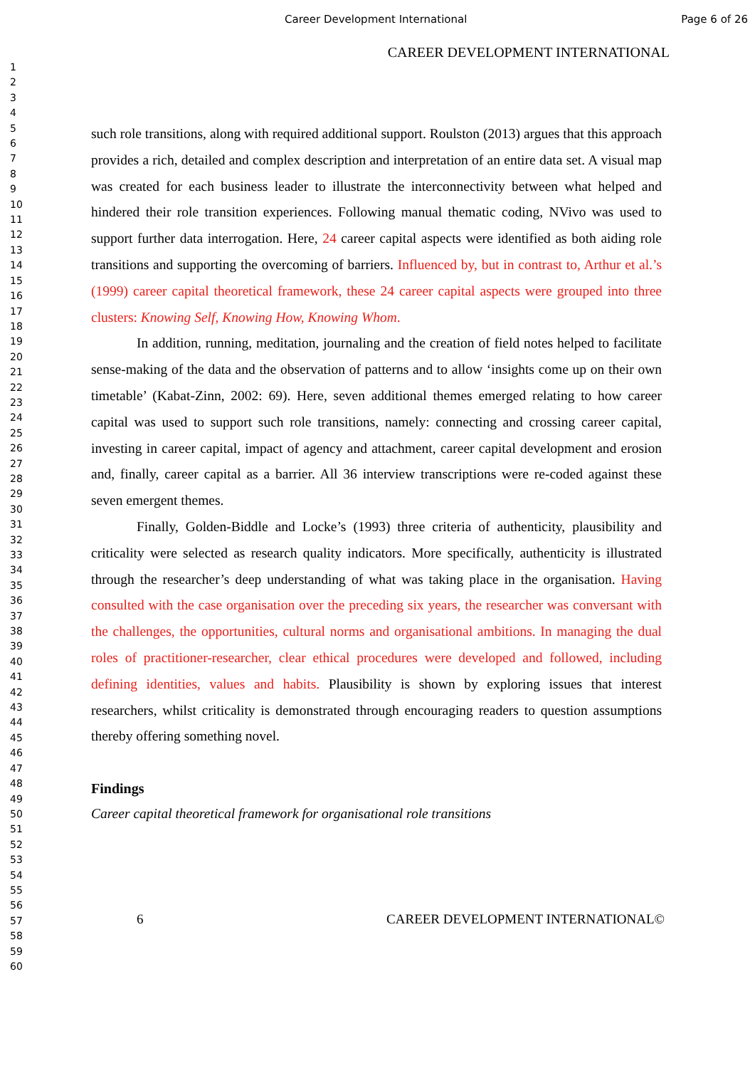Career Development International Page 6 of 26
CAREER DEVELOPMENT INTERNATIONAL
1
2
3
4
5
6
7
8
9
10
11
12
13
14
15
16
17
18
19
20
21
22
23
24
25
26
27
28
29
30
31
32
33
34
35
36
37
38
39
40
41
42
43
44
45
46
47
48
49
50
51
52
53
54
55
56
57
58
59
60
such role transitions, along with required additional support. Roulston (2013) argues that this approach provides a rich, detailed and complex description and interpretation of an entire data set. A visual map was created for each business leader to illustrate the interconnectivity between what helped and hindered their role transition experiences. Following manual thematic coding, NVivo was used to support further data interrogation. Here, 24 career capital aspects were identified as both aiding role transitions and supporting the overcoming of barriers. Influenced by, but in contrast to, Arthur et al.’s (1999) career capital theoretical framework, these 24 career capital aspects were grouped into three clusters: Knowing Self, Knowing How, Knowing Whom.
In addition, running, meditation, journaling and the creation of field notes helped to facilitate sense-making of the data and the observation of patterns and to allow ‘insights come up on their own timetable’ (Kabat-Zinn, 2002: 69). Here, seven additional themes emerged relating to how career capital was used to support such role transitions, namely: connecting and crossing career capital, investing in career capital, impact of agency and attachment, career capital development and erosion and, finally, career capital as a barrier. All 36 interview transcriptions were re-coded against these seven emergent themes.
Finally, Golden-Biddle and Locke’s (1993) three criteria of authenticity, plausibility and criticality were selected as research quality indicators. More specifically, authenticity is illustrated through the researcher’s deep understanding of what was taking place in the organisation. Having consulted with the case organisation over the preceding six years, the researcher was conversant with the challenges, the opportunities, cultural norms and organisational ambitions. In managing the dual roles of practitioner-researcher, clear ethical procedures were developed and followed, including defining identities, values and habits. Plausibility is shown by exploring issues that interest researchers, whilst criticality is demonstrated through encouraging readers to question assumptions thereby offering something novel.
Findings
Career capital theoretical framework for organisational role transitions
6 CAREER DEVELOPMENT INTERNATIONAL©